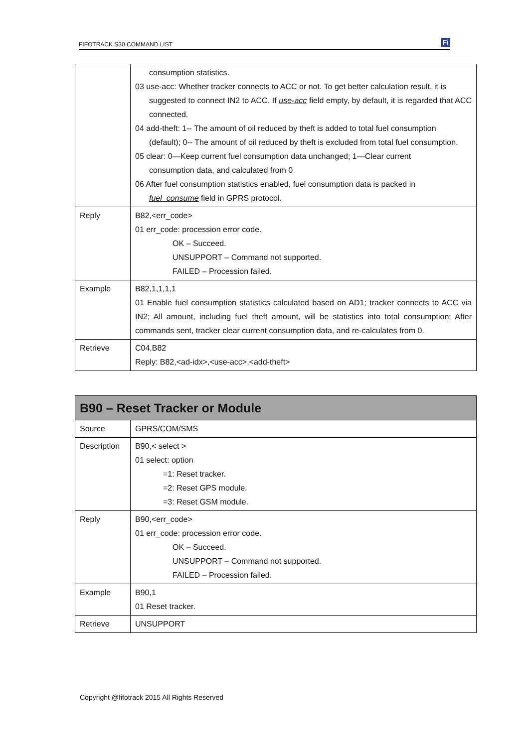FIFOTRACK S30 COMMAND LIST Fi
| | consumption statistics. 03 use-acc: Whether tracker connects to ACC or not. To get better calculation result, it is suggested to connect IN2 to ACC. If use-acc field empty, by default, it is regarded that ACC connected. 04 add-theft: 1-- The amount of oil reduced by theft is added to total fuel consumption (default); 0-- The amount of oil reduced by theft is excluded from total fuel consumption. 05 clear: 0—Keep current fuel consumption data unchanged; 1—Clear current consumption data, and calculated from 0 06 After fuel consumption statistics enabled, fuel consumption data is packed in fuel_consume field in GPRS protocol. |
| Reply | B82,<err_code> 01 err_code: procession error code. OK – Succeed. UNSUPPORT – Command not supported. FAILED – Procession failed. |
| Example | B82,1,1,1,1 01 Enable fuel consumption statistics calculated based on AD1; tracker connects to ACC via IN2; All amount, including fuel theft amount, will be statistics into total consumption; After commands sent, tracker clear current consumption data, and re-calculates from 0. |
| Retrieve | C04,B82 Reply: B82,<ad-idx>,<use-acc>,<add-theft> |
| B90 – Reset Tracker or Module | |
| --- | --- |
| Source | GPRS/COM/SMS |
| Description | B90,< select > 01 select: option =1: Reset tracker. =2: Reset GPS module. =3: Reset GSM module. |
| Reply | B90,<err_code> 01 err_code: procession error code. OK – Succeed. UNSUPPORT – Command not supported. FAILED – Procession failed. |
| Example | B90,1 01 Reset tracker. |
| Retrieve | UNSUPPORT |
Copyright @fifotrack 2015 All Rights Reserved